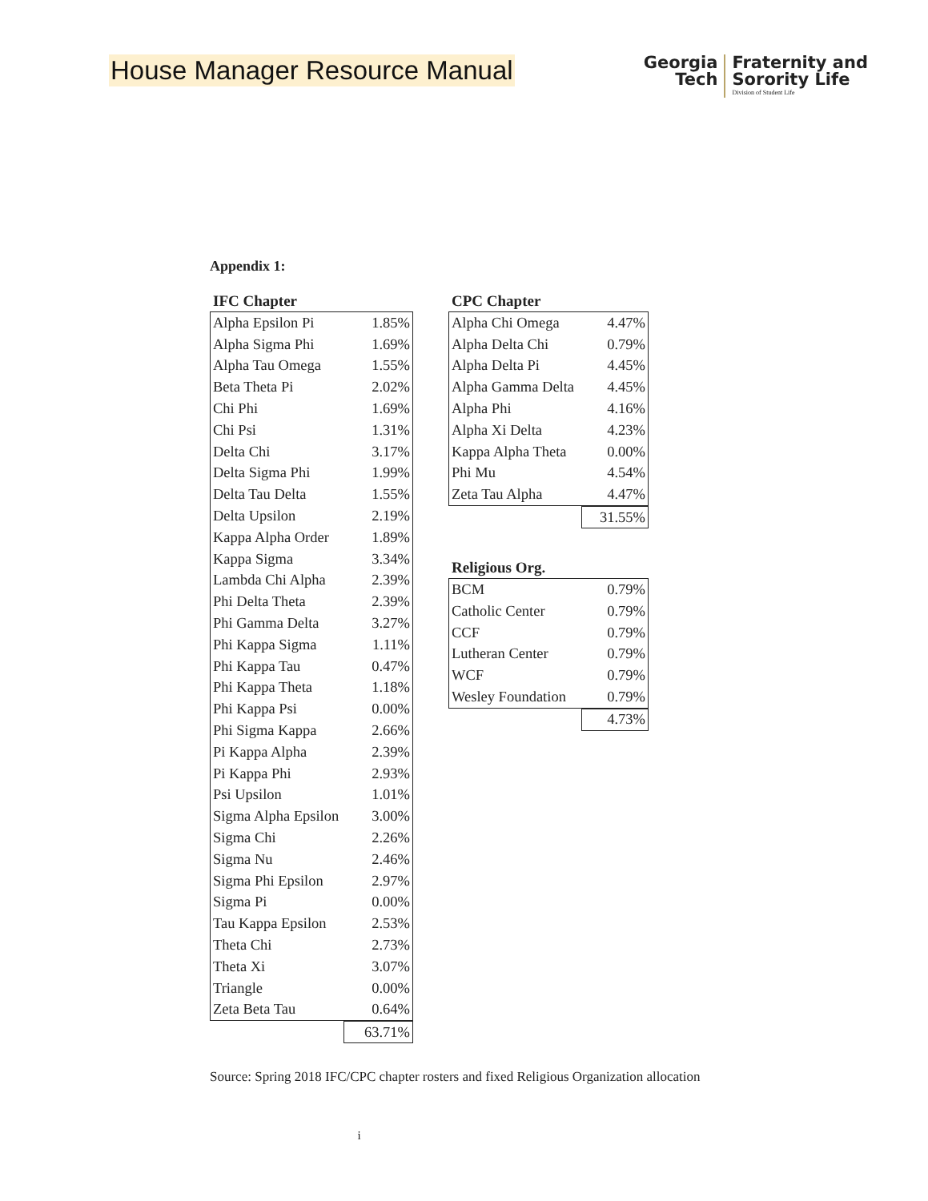House Manager Resource Manual
Georgia
Tech
Fraternity and
Sorority Life
Division of Student Life
Appendix 1:
IFC Chapter
| Alpha Epsilon Pi | 1.85% |
| Alpha Sigma Phi | 1.69% |
| Alpha Tau Omega | 1.55% |
| Beta Theta Pi | 2.02% |
| Chi Phi | 1.69% |
| Chi Psi | 1.31% |
| Delta Chi | 3.17% |
| Delta Sigma Phi | 1.99% |
| Delta Tau Delta | 1.55% |
| Delta Upsilon | 2.19% |
| Kappa Alpha Order | 1.89% |
| Kappa Sigma | 3.34% |
| Lambda Chi Alpha | 2.39% |
| Phi Delta Theta | 2.39% |
| Phi Gamma Delta | 3.27% |
| Phi Kappa Sigma | 1.11% |
| Phi Kappa Tau | 0.47% |
| Phi Kappa Theta | 1.18% |
| Phi Kappa Psi | 0.00% |
| Phi Sigma Kappa | 2.66% |
| Pi Kappa Alpha | 2.39% |
| Pi Kappa Phi | 2.93% |
| Psi Upsilon | 1.01% |
| Sigma Alpha Epsilon | 3.00% |
| Sigma Chi | 2.26% |
| Sigma Nu | 2.46% |
| Sigma Phi Epsilon | 2.97% |
| Sigma Pi | 0.00% |
| Tau Kappa Epsilon | 2.53% |
| Theta Chi | 2.73% |
| Theta Xi | 3.07% |
| Triangle | 0.00% |
| Zeta Beta Tau | 0.64% |
| 63.71% |
CPC Chapter
| Alpha Chi Omega | 4.47% |
| Alpha Delta Chi | 0.79% |
| Alpha Delta Pi | 4.45% |
| Alpha Gamma Delta | 4.45% |
| Alpha Phi | 4.16% |
| Alpha Xi Delta | 4.23% |
| Kappa Alpha Theta | 0.00% |
| Phi Mu | 4.54% |
| Zeta Tau Alpha | 4.47% |
| 31.55% |
Religious Org.
| BCM | 0.79% |
| Catholic Center | 0.79% |
| CCF | 0.79% |
| Lutheran Center | 0.79% |
| WCF | 0.79% |
| Wesley Foundation | 0.79% |
| 4.73% |
Source: Spring 2018 IFC/CPC chapter rosters and fixed Religious Organization allocation
i